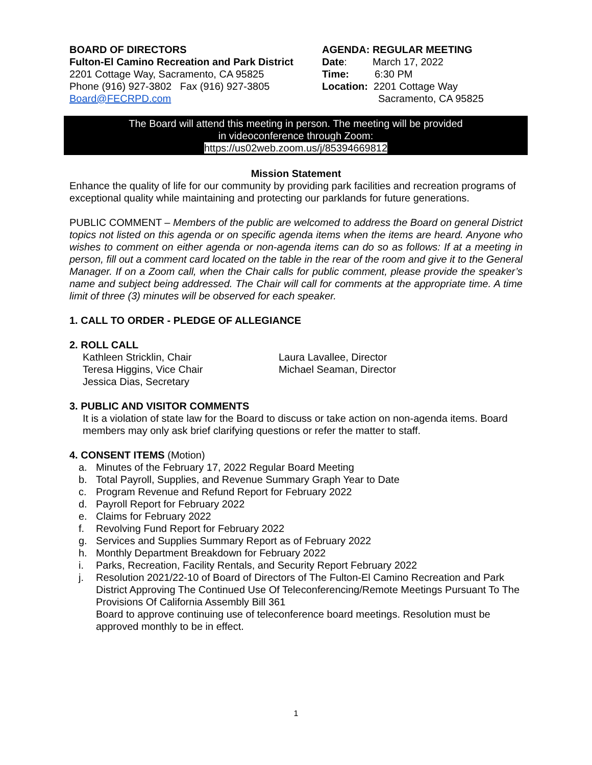BOARD OF DIRECTORS
Fulton-El Camino Recreation and Park District
2201 Cottage Way, Sacramento, CA 95825
Phone (916) 927-3802 Fax (916) 927-3805
Board@FECRPD.com
AGENDA: REGULAR MEETING
Date: March 17, 2022
Time: 6:30 PM
Location: 2201 Cottage Way
Sacramento, CA 95825
The Board will attend this meeting in person. The meeting will be provided
in videoconference through Zoom:
https://us02web.zoom.us/j/85394669812
Mission Statement
Enhance the quality of life for our community by providing park facilities and recreation programs of exceptional quality while maintaining and protecting our parklands for future generations.
PUBLIC COMMENT – Members of the public are welcomed to address the Board on general District topics not listed on this agenda or on specific agenda items when the items are heard. Anyone who wishes to comment on either agenda or non-agenda items can do so as follows: If at a meeting in person, fill out a comment card located on the table in the rear of the room and give it to the General Manager. If on a Zoom call, when the Chair calls for public comment, please provide the speaker’s name and subject being addressed. The Chair will call for comments at the appropriate time. A time limit of three (3) minutes will be observed for each speaker.
1. CALL TO ORDER - PLEDGE OF ALLEGIANCE
2. ROLL CALL
Kathleen Stricklin, Chair
Teresa Higgins, Vice Chair
Jessica Dias, Secretary
Laura Lavallee, Director
Michael Seaman, Director
3. PUBLIC AND VISITOR COMMENTS
It is a violation of state law for the Board to discuss or take action on non-agenda items. Board members may only ask brief clarifying questions or refer the matter to staff.
4. CONSENT ITEMS (Motion)
a. Minutes of the February 17, 2022 Regular Board Meeting
b. Total Payroll, Supplies, and Revenue Summary Graph Year to Date
c. Program Revenue and Refund Report for February 2022
d. Payroll Report for February 2022
e. Claims for February 2022
f. Revolving Fund Report for February 2022
g. Services and Supplies Summary Report as of February 2022
h. Monthly Department Breakdown for February 2022
i. Parks, Recreation, Facility Rentals, and Security Report February 2022
j. Resolution 2021/22-10 of Board of Directors of The Fulton-El Camino Recreation and Park District Approving The Continued Use Of Teleconferencing/Remote Meetings Pursuant To The Provisions Of California Assembly Bill 361
Board to approve continuing use of teleconference board meetings. Resolution must be approved monthly to be in effect.
1